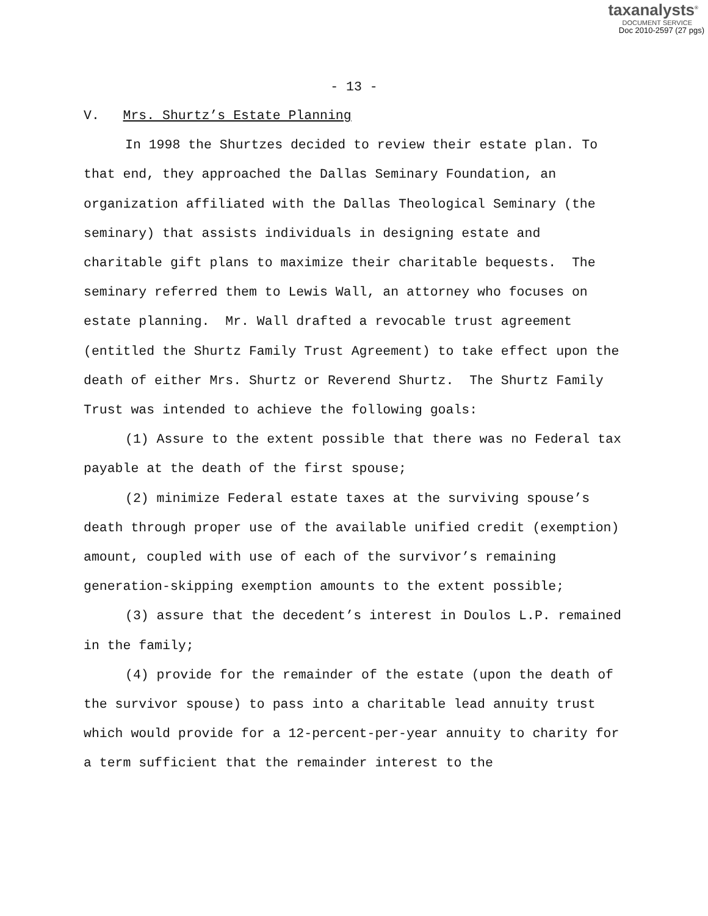taxanalysts<sup>®</sup>
DOCUMENT SERVICE
Doc 2010-2597 (27 pgs)
- 13 -
V. Mrs. Shurtz’s Estate Planning
In 1998 the Shurtzes decided to review their estate plan. To that end, they approached the Dallas Seminary Foundation, an organization affiliated with the Dallas Theological Seminary (the seminary) that assists individuals in designing estate and charitable gift plans to maximize their charitable bequests. The seminary referred them to Lewis Wall, an attorney who focuses on estate planning. Mr. Wall drafted a revocable trust agreement (entitled the Shurtz Family Trust Agreement) to take effect upon the death of either Mrs. Shurtz or Reverend Shurtz. The Shurtz Family Trust was intended to achieve the following goals:
(1) Assure to the extent possible that there was no Federal tax payable at the death of the first spouse;
(2) minimize Federal estate taxes at the surviving spouse’s death through proper use of the available unified credit (exemption) amount, coupled with use of each of the survivor’s remaining generation-skipping exemption amounts to the extent possible;
(3) assure that the decedent’s interest in Doulos L.P. remained in the family;
(4) provide for the remainder of the estate (upon the death of the survivor spouse) to pass into a charitable lead annuity trust which would provide for a 12-percent-per-year annuity to charity for a term sufficient that the remainder interest to the